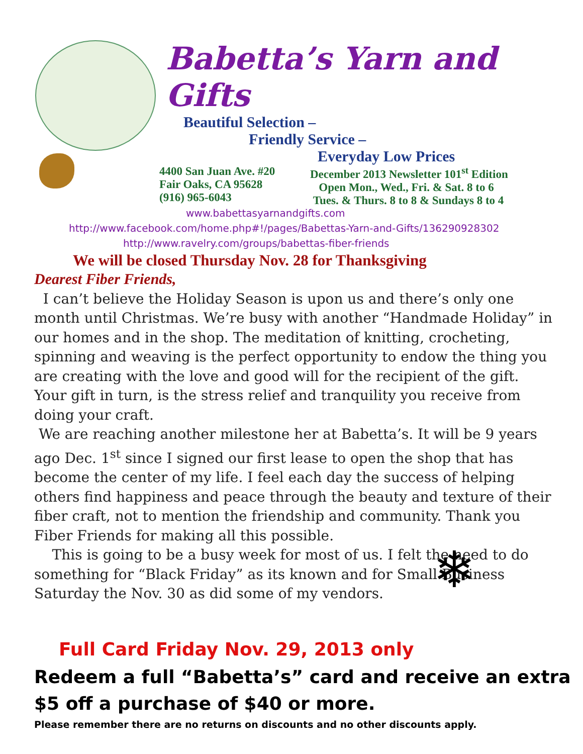❄
Babetta’s Yarn and Gifts
Beautiful Selection –
Friendly Service –
Everyday Low Prices
4400 San Juan Ave. #20
Fair Oaks, CA 95628
(916) 965-6043
December 2013 Newsletter 101<sup>st</sup> Edition
Open Mon., Wed., Fri. & Sat. 8 to 6
Tues. & Thurs. 8 to 8 & Sundays 8 to 4
www.babettasyarnandgifts.com
http://www.facebook.com/home.php#!/pages/Babettas-Yarn-and-Gifts/136290928302
http://www.ravelry.com/groups/babettas-fiber-friends
We will be closed Thursday Nov. 28 for Thanksgiving
Dearest Fiber Friends,
I can’t believe the Holiday Season is upon us and there’s only one month until Christmas. We’re busy with another “Handmade Holiday” in our homes and in the shop. The meditation of knitting, crocheting, spinning and weaving is the perfect opportunity to endow the thing you are creating with the love and good will for the recipient of the gift. Your gift in turn, is the stress relief and tranquility you receive from doing your craft.
We are reaching another milestone her at Babetta’s. It will be 9 years ago Dec. 1<sup>st</sup> since I signed our first lease to open the shop that has become the center of my life. I feel each day the success of helping others find happiness and peace through the beauty and texture of their fiber craft, not to mention the friendship and community. Thank you Fiber Friends for making all this possible.
This is going to be a busy week for most of us. I felt the need to do something for “Black Friday” as its known and for Small Business Saturday the Nov. 30 as did some of my vendors.
Full Card Friday Nov. 29, 2013 only
Redeem a full “Babetta’s” card and receive an extra
$5 off a purchase of $40 or more.
Please remember there are no returns on discounts and no other discounts apply.